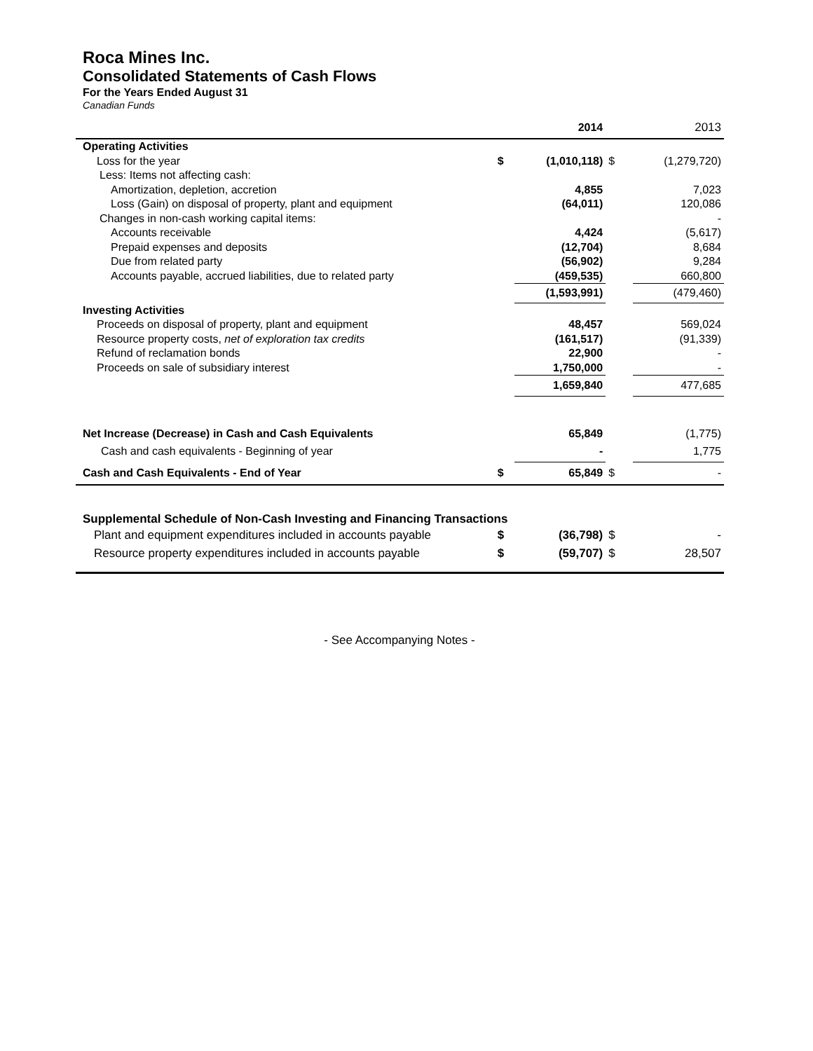Roca Mines Inc.
Consolidated Statements of Cash Flows
For the Years Ended August 31
Canadian Funds
| | | 2014 | | 2013 |
| Operating Activities | | | | |
| Loss for the year | $ | (1,010,118) | $ | (1,279,720) |
| Less: Items not affecting cash: | | | | |
| Amortization, depletion, accretion | | 4,855 | | 7,023 |
| Loss (Gain) on disposal of property, plant and equipment | | (64,011) | | 120,086 |
| Changes in non-cash working capital items: | | | | - |
| Accounts receivable | | 4,424 | | (5,617) |
| Prepaid expenses and deposits | | (12,704) | | 8,684 |
| Due from related party | | (56,902) | | 9,284 |
| Accounts payable, accrued liabilities, due to related party | | (459,535) | | 660,800 |
| | | (1,593,991) | | (479,460) |
| Investing Activities | | | | |
| Proceeds on disposal of property, plant and equipment | | 48,457 | | 569,024 |
| Resource property costs, net of exploration tax credits | | (161,517) | | (91,339) |
| Refund of reclamation bonds | | 22,900 | | - |
| Proceeds on sale of subsidiary interest | | 1,750,000 | | - |
| | | 1,659,840 | | 477,685 |
| Net Increase (Decrease) in Cash and Cash Equivalents | | 65,849 | | (1,775) |
| Cash and cash equivalents - Beginning of year | | - | | 1,775 |
| Cash and Cash Equivalents - End of Year | $ | 65,849 | $ | - |
| Supplemental Schedule of Non-Cash Investing and Financing Transactions | | | | |
| Plant and equipment expenditures included in accounts payable | $ | (36,798) | $ | - |
| Resource property expenditures included in accounts payable | $ | (59,707) | $ | 28,507 |
- See Accompanying Notes -